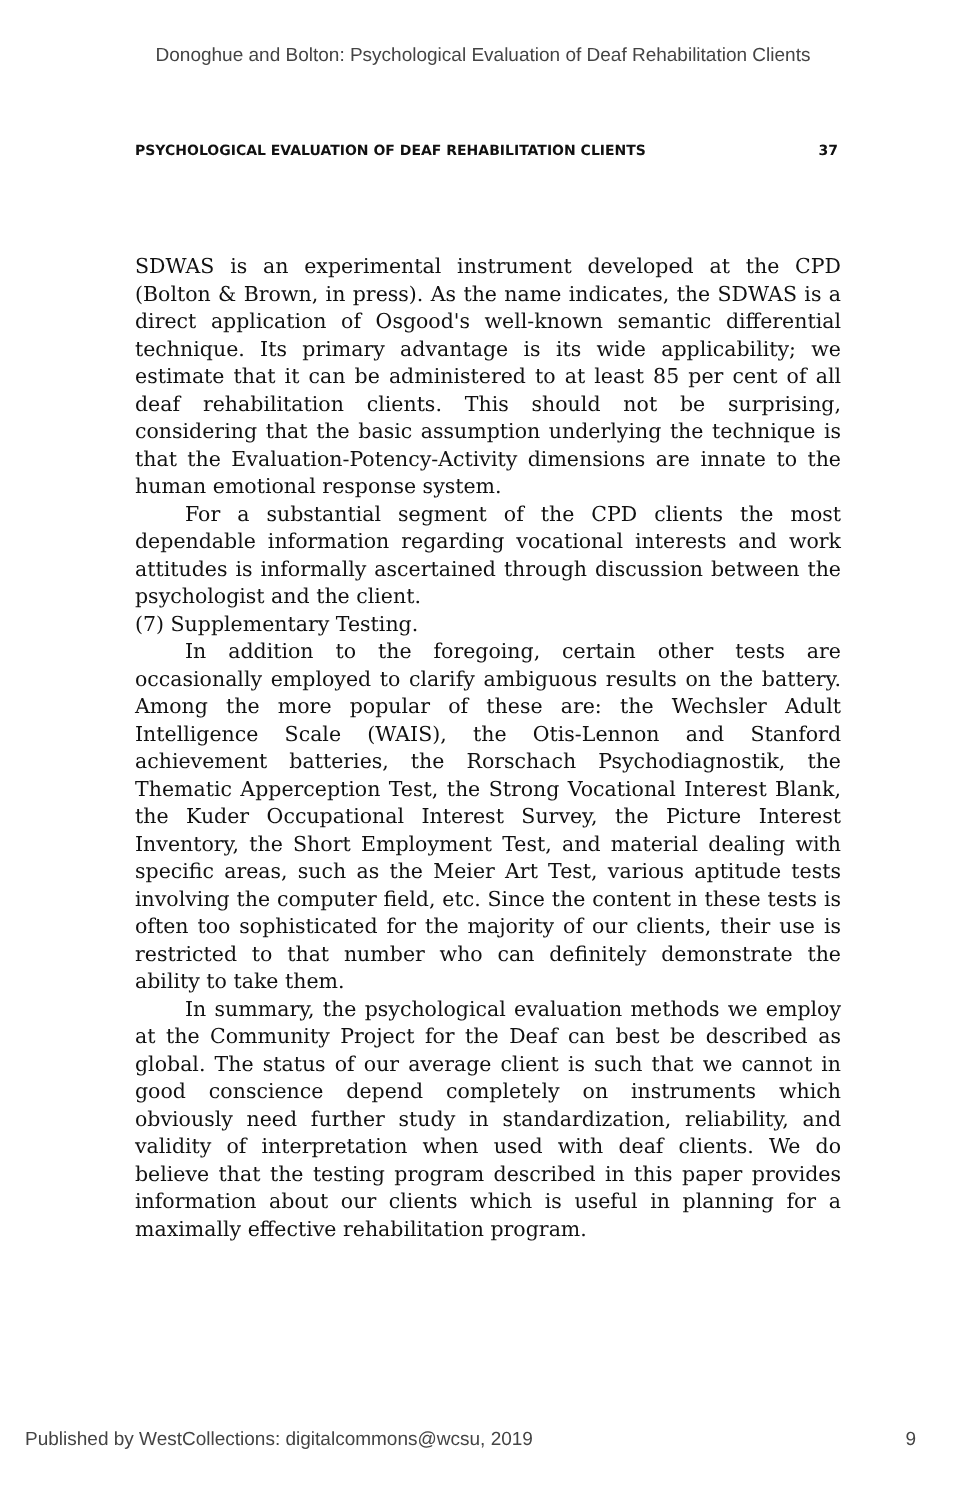Donoghue and Bolton: Psychological Evaluation of Deaf Rehabilitation Clients
PSYCHOLOGICAL EVALUATION OF DEAF REHABILITATION CLIENTS 37
SDWAS is an experimental instrument developed at the CPD (Bolton & Brown, in press). As the name indicates, the SDWAS is a direct application of Osgood's well-known semantic differential technique. Its primary advantage is its wide applicability; we estimate that it can be administered to at least 85 per cent of all deaf rehabilitation clients. This should not be surprising, considering that the basic assumption underlying the technique is that the Evaluation-Potency-Activity dimensions are innate to the human emotional response system.
For a substantial segment of the CPD clients the most dependable information regarding vocational interests and work attitudes is informally ascertained through discussion between the psychologist and the client.
(7) Supplementary Testing.
In addition to the foregoing, certain other tests are occasionally employed to clarify ambiguous results on the battery. Among the more popular of these are: the Wechsler Adult Intelligence Scale (WAIS), the Otis-Lennon and Stanford achievement batteries, the Rorschach Psychodiagnostik, the Thematic Apperception Test, the Strong Vocational Interest Blank, the Kuder Occupational Interest Survey, the Picture Interest Inventory, the Short Employment Test, and material dealing with specific areas, such as the Meier Art Test, various aptitude tests involving the computer field, etc. Since the content in these tests is often too sophisticated for the majority of our clients, their use is restricted to that number who can definitely demonstrate the ability to take them.
In summary, the psychological evaluation methods we employ at the Community Project for the Deaf can best be described as global. The status of our average client is such that we cannot in good conscience depend completely on instruments which obviously need further study in standardization, reliability, and validity of interpretation when used with deaf clients. We do believe that the testing program described in this paper provides information about our clients which is useful in planning for a maximally effective rehabilitation program.
Published by WestCollections: digitalcommons@wcsu, 2019 9